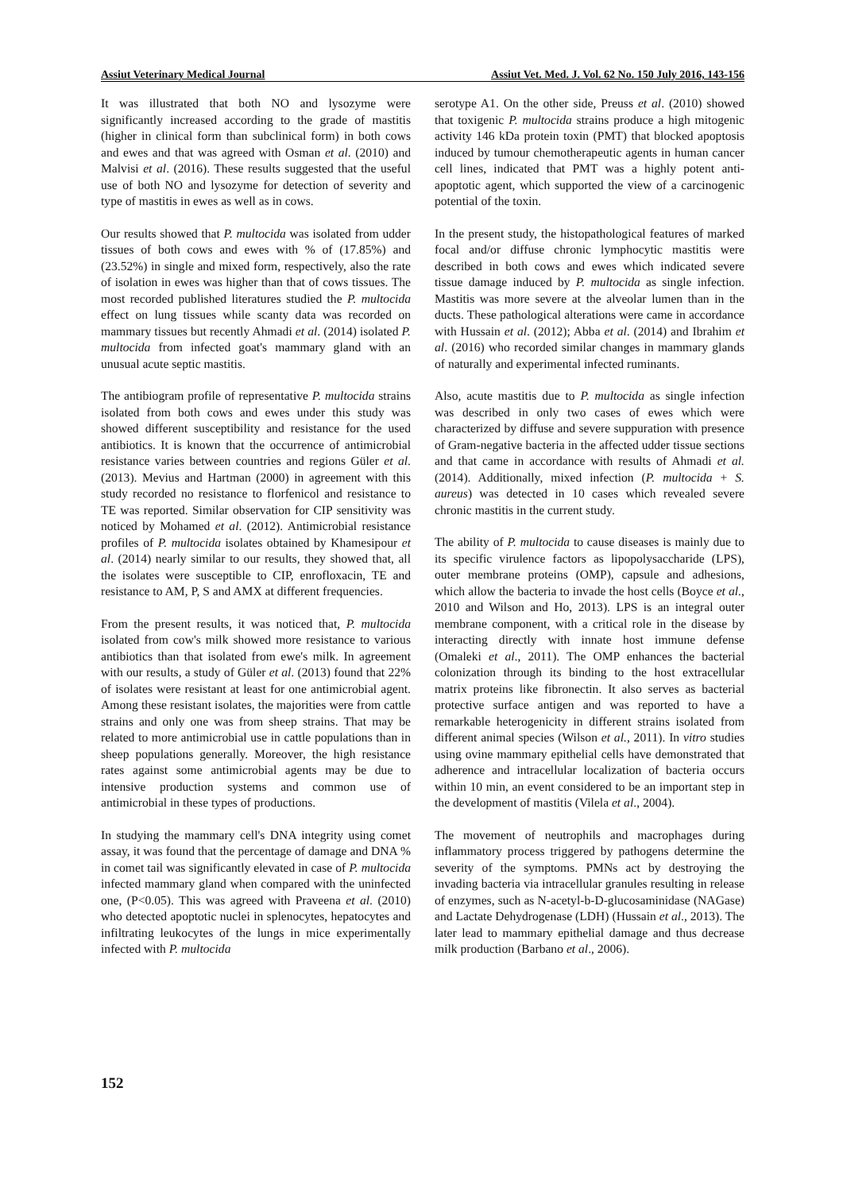Assiut Veterinary Medical Journal Assiut Vet. Med. J. Vol. 62 No. 150 July 2016, 143-156
It was illustrated that both NO and lysozyme were significantly increased according to the grade of mastitis (higher in clinical form than subclinical form) in both cows and ewes and that was agreed with Osman et al. (2010) and Malvisi et al. (2016). These results suggested that the useful use of both NO and lysozyme for detection of severity and type of mastitis in ewes as well as in cows.
Our results showed that P. multocida was isolated from udder tissues of both cows and ewes with % of (17.85%) and (23.52%) in single and mixed form, respectively, also the rate of isolation in ewes was higher than that of cows tissues. The most recorded published literatures studied the P. multocida effect on lung tissues while scanty data was recorded on mammary tissues but recently Ahmadi et al. (2014) isolated P. multocida from infected goat's mammary gland with an unusual acute septic mastitis.
The antibiogram profile of representative P. multocida strains isolated from both cows and ewes under this study was showed different susceptibility and resistance for the used antibiotics. It is known that the occurrence of antimicrobial resistance varies between countries and regions Güler et al. (2013). Mevius and Hartman (2000) in agreement with this study recorded no resistance to florfenicol and resistance to TE was reported. Similar observation for CIP sensitivity was noticed by Mohamed et al. (2012). Antimicrobial resistance profiles of P. multocida isolates obtained by Khamesipour et al. (2014) nearly similar to our results, they showed that, all the isolates were susceptible to CIP, enrofloxacin, TE and resistance to AM, P, S and AMX at different frequencies.
From the present results, it was noticed that, P. multocida isolated from cow's milk showed more resistance to various antibiotics than that isolated from ewe's milk. In agreement with our results, a study of Güler et al. (2013) found that 22% of isolates were resistant at least for one antimicrobial agent. Among these resistant isolates, the majorities were from cattle strains and only one was from sheep strains. That may be related to more antimicrobial use in cattle populations than in sheep populations generally. Moreover, the high resistance rates against some antimicrobial agents may be due to intensive production systems and common use of antimicrobial in these types of productions.
In studying the mammary cell's DNA integrity using comet assay, it was found that the percentage of damage and DNA % in comet tail was significantly elevated in case of P. multocida infected mammary gland when compared with the uninfected one, (P<0.05). This was agreed with Praveena et al. (2010) who detected apoptotic nuclei in splenocytes, hepatocytes and infiltrating leukocytes of the lungs in mice experimentally infected with P. multocida
serotype A1. On the other side, Preuss et al. (2010) showed that toxigenic P. multocida strains produce a high mitogenic activity 146 kDa protein toxin (PMT) that blocked apoptosis induced by tumour chemotherapeutic agents in human cancer cell lines, indicated that PMT was a highly potent anti-apoptotic agent, which supported the view of a carcinogenic potential of the toxin.
In the present study, the histopathological features of marked focal and/or diffuse chronic lymphocytic mastitis were described in both cows and ewes which indicated severe tissue damage induced by P. multocida as single infection. Mastitis was more severe at the alveolar lumen than in the ducts. These pathological alterations were came in accordance with Hussain et al. (2012); Abba et al. (2014) and Ibrahim et al. (2016) who recorded similar changes in mammary glands of naturally and experimental infected ruminants.
Also, acute mastitis due to P. multocida as single infection was described in only two cases of ewes which were characterized by diffuse and severe suppuration with presence of Gram-negative bacteria in the affected udder tissue sections and that came in accordance with results of Ahmadi et al. (2014). Additionally, mixed infection (P. multocida + S. aureus) was detected in 10 cases which revealed severe chronic mastitis in the current study.
The ability of P. multocida to cause diseases is mainly due to its specific virulence factors as lipopolysaccharide (LPS), outer membrane proteins (OMP), capsule and adhesions, which allow the bacteria to invade the host cells (Boyce et al., 2010 and Wilson and Ho, 2013). LPS is an integral outer membrane component, with a critical role in the disease by interacting directly with innate host immune defense (Omaleki et al., 2011). The OMP enhances the bacterial colonization through its binding to the host extracellular matrix proteins like fibronectin. It also serves as bacterial protective surface antigen and was reported to have a remarkable heterogenicity in different strains isolated from different animal species (Wilson et al., 2011). In vitro studies using ovine mammary epithelial cells have demonstrated that adherence and intracellular localization of bacteria occurs within 10 min, an event considered to be an important step in the development of mastitis (Vilela et al., 2004).
The movement of neutrophils and macrophages during inflammatory process triggered by pathogens determine the severity of the symptoms. PMNs act by destroying the invading bacteria via intracellular granules resulting in release of enzymes, such as N-acetyl-b-D-glucosaminidase (NAGase) and Lactate Dehydrogenase (LDH) (Hussain et al., 2013). The later lead to mammary epithelial damage and thus decrease milk production (Barbano et al., 2006).
152